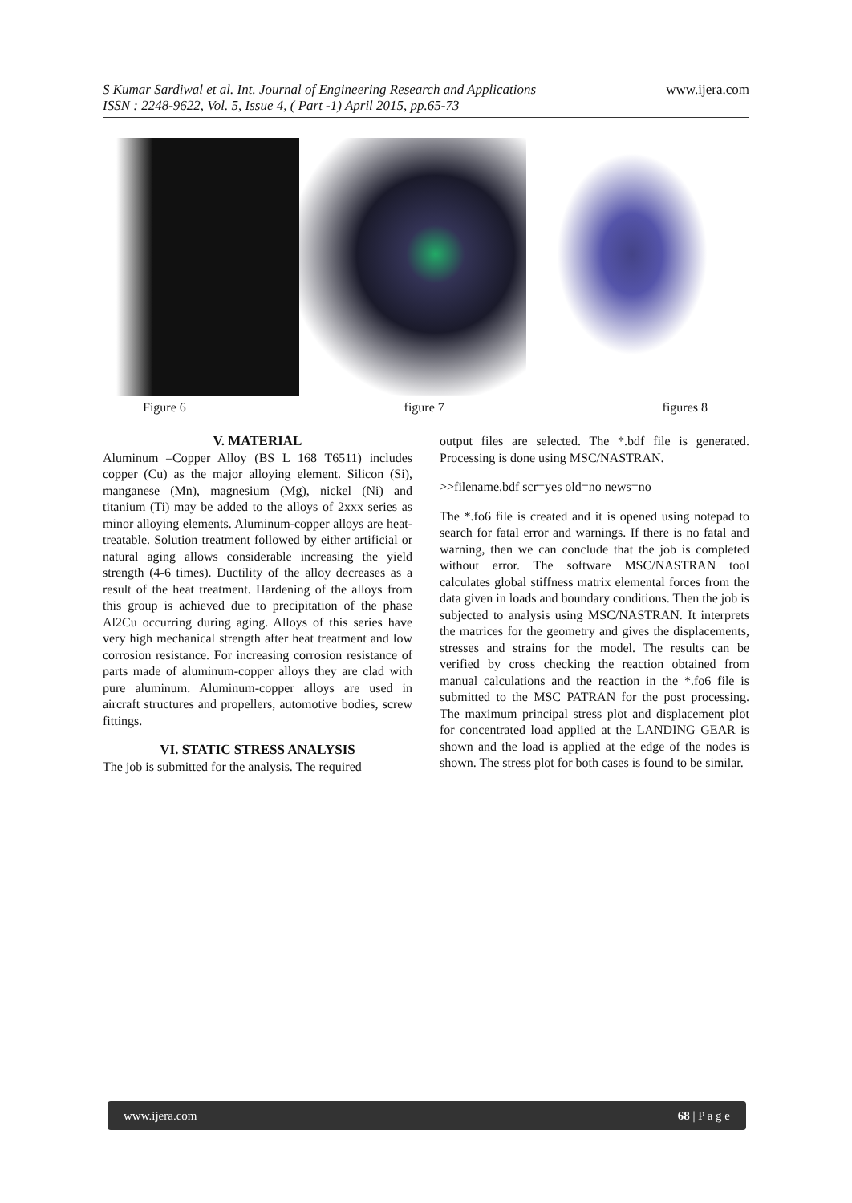www.ijera.com
S Kumar Sardiwal et al. Int. Journal of Engineering Research and Applications
ISSN : 2248-9622, Vol. 5, Issue 4, ( Part -1) April 2015, pp.65-73
Figure 6 figure 7 figures 8
V. MATERIAL
Aluminum –Copper Alloy (BS L 168 T6511) includes copper (Cu) as the major alloying element. Silicon (Si), manganese (Mn), magnesium (Mg), nickel (Ni) and titanium (Ti) may be added to the alloys of 2xxx series as minor alloying elements. Aluminum-copper alloys are heat-treatable. Solution treatment followed by either artificial or natural aging allows considerable increasing the yield strength (4-6 times). Ductility of the alloy decreases as a result of the heat treatment. Hardening of the alloys from this group is achieved due to precipitation of the phase Al2Cu occurring during aging. Alloys of this series have very high mechanical strength after heat treatment and low corrosion resistance. For increasing corrosion resistance of parts made of aluminum-copper alloys they are clad with pure aluminum. Aluminum-copper alloys are used in aircraft structures and propellers, automotive bodies, screw fittings.
VI. STATIC STRESS ANALYSIS
The job is submitted for the analysis. The required
output files are selected. The *.bdf file is generated. Processing is done using MSC/NASTRAN.
>>filename.bdf scr=yes old=no news=no
The *.fo6 file is created and it is opened using notepad to search for fatal error and warnings. If there is no fatal and warning, then we can conclude that the job is completed without error. The software MSC/NASTRAN tool calculates global stiffness matrix elemental forces from the data given in loads and boundary conditions. Then the job is subjected to analysis using MSC/NASTRAN. It interprets the matrices for the geometry and gives the displacements, stresses and strains for the model. The results can be verified by cross checking the reaction obtained from manual calculations and the reaction in the *.fo6 file is submitted to the MSC PATRAN for the post processing. The maximum principal stress plot and displacement plot for concentrated load applied at the LANDING GEAR is shown and the load is applied at the edge of the nodes is shown. The stress plot for both cases is found to be similar.
www.ijera.com 68 | P a g e